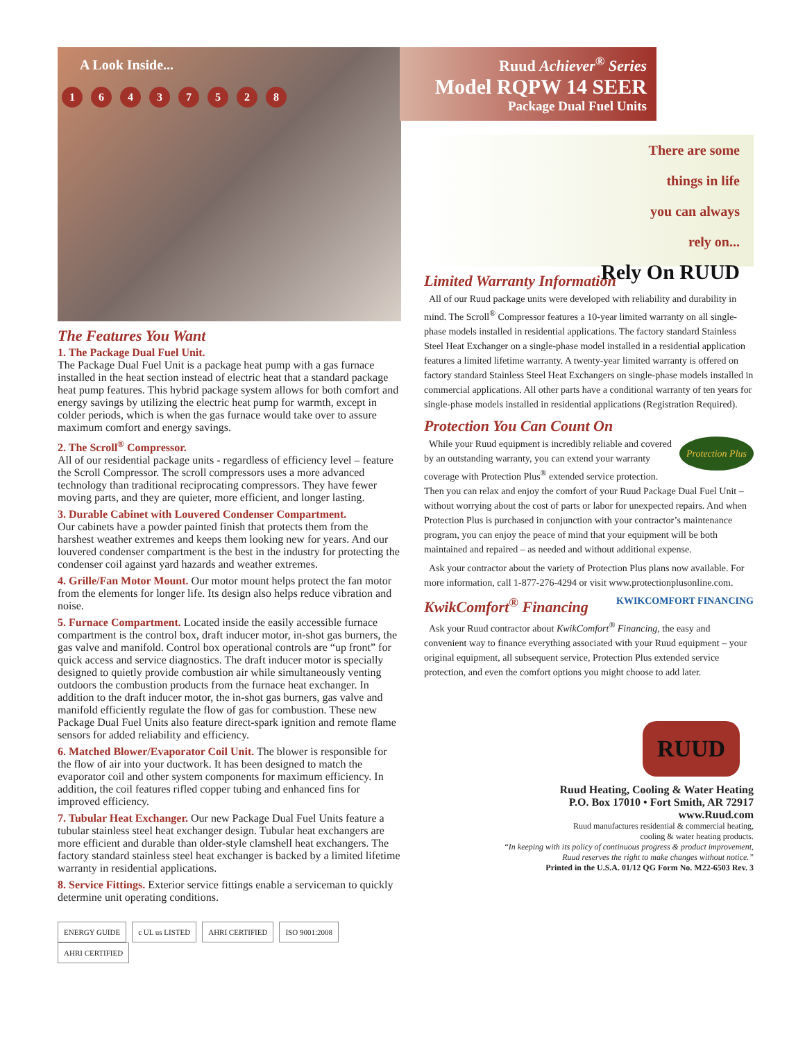A Look Inside...
16437528
The Features You Want
1. The Package Dual Fuel Unit.
The Package Dual Fuel Unit is a package heat pump with a gas furnace installed in the heat section instead of electric heat that a standard package heat pump features. This hybrid package system allows for both comfort and energy savings by utilizing the electric heat pump for warmth, except in colder periods, which is when the gas furnace would take over to assure maximum comfort and energy savings.
2. The Scroll<sup>®</sup> Compressor.
All of our residential package units - regardless of efficiency level – feature the Scroll Compressor. The scroll compressors uses a more advanced technology than traditional reciprocating compressors. They have fewer moving parts, and they are quieter, more efficient, and longer lasting.
3. Durable Cabinet with Louvered Condenser Compartment.
Our cabinets have a powder painted finish that protects them from the harshest weather extremes and keeps them looking new for years. And our louvered condenser compartment is the best in the industry for protecting the condenser coil against yard hazards and weather extremes.
4. Grille/Fan Motor Mount. Our motor mount helps protect the fan motor from the elements for longer life. Its design also helps reduce vibration and noise.
5. Furnace Compartment. Located inside the easily accessible furnace compartment is the control box, draft inducer motor, in-shot gas burners, the gas valve and manifold. Control box operational controls are “up front” for quick access and service diagnostics. The draft inducer motor is specially designed to quietly provide combustion air while simultaneously venting outdoors the combustion products from the furnace heat exchanger. In addition to the draft inducer motor, the in-shot gas burners, gas valve and manifold efficiently regulate the flow of gas for combustion. These new Package Dual Fuel Units also feature direct-spark ignition and remote flame sensors for added reliability and efficiency.
6. Matched Blower/Evaporator Coil Unit. The blower is responsible for the flow of air into your ductwork. It has been designed to match the evaporator coil and other system components for maximum efficiency. In addition, the coil features rifled copper tubing and enhanced fins for improved efficiency.
7. Tubular Heat Exchanger. Our new Package Dual Fuel Units feature a tubular stainless steel heat exchanger design. Tubular heat exchangers are more efficient and durable than older-style clamshell heat exchangers. The factory standard stainless steel heat exchanger is backed by a limited lifetime warranty in residential applications.
8. Service Fittings. Exterior service fittings enable a serviceman to quickly determine unit operating conditions.
ENERGY GUIDE c UL us LISTED AHRI CERTIFIED ISO 9001:2008 AHRI CERTIFIED
Ruud Achiever<sup>®</sup> Series
Model RQPW 14 SEER
Package Dual Fuel Units
There are some
things in life
you can always
rely on...
Rely On RUUD
Limited Warranty Information
All of our Ruud package units were developed with reliability and durability in mind. The Scroll<sup>®</sup> Compressor features a 10-year limited warranty on all single-phase models installed in residential applications. The factory standard Stainless Steel Heat Exchanger on a single-phase model installed in a residential application features a limited lifetime warranty. A twenty-year limited warranty is offered on factory standard Stainless Steel Heat Exchangers on single-phase models installed in commercial applications. All other parts have a conditional warranty of ten years for single-phase models installed in residential applications (Registration Required).
Protection You Can Count On
Protection Plus While your Ruud equipment is incredibly reliable and covered by an outstanding warranty, you can extend your warranty coverage with Protection Plus<sup>®</sup> extended service protection. Then you can relax and enjoy the comfort of your Ruud Package Dual Fuel Unit – without worrying about the cost of parts or labor for unexpected repairs. And when Protection Plus is purchased in conjunction with your contractor’s maintenance program, you can enjoy the peace of mind that your equipment will be both maintained and repaired – as needed and without additional expense.
Ask your contractor about the variety of Protection Plus plans now available. For more information, call 1-877-276-4294 or visit www.protectionplusonline.com.
KwikComfort<sup>®</sup> Financing KWIKCOMFORT FINANCING
Ask your Ruud contractor about KwikComfort<sup>®</sup> Financing, the easy and convenient way to finance everything associated with your Ruud equipment – your original equipment, all subsequent service, Protection Plus extended service protection, and even the comfort options you might choose to add later.
RUUD
Ruud Heating, Cooling & Water Heating
P.O. Box 17010 • Fort Smith, AR 72917
www.Ruud.com
Ruud manufactures residential & commercial heating,
cooling & water heating products.
“In keeping with its policy of continuous progress & product improvement,
Ruud reserves the right to make changes without notice.”
Printed in the U.S.A. 01/12 QG Form No. M22-6503 Rev. 3